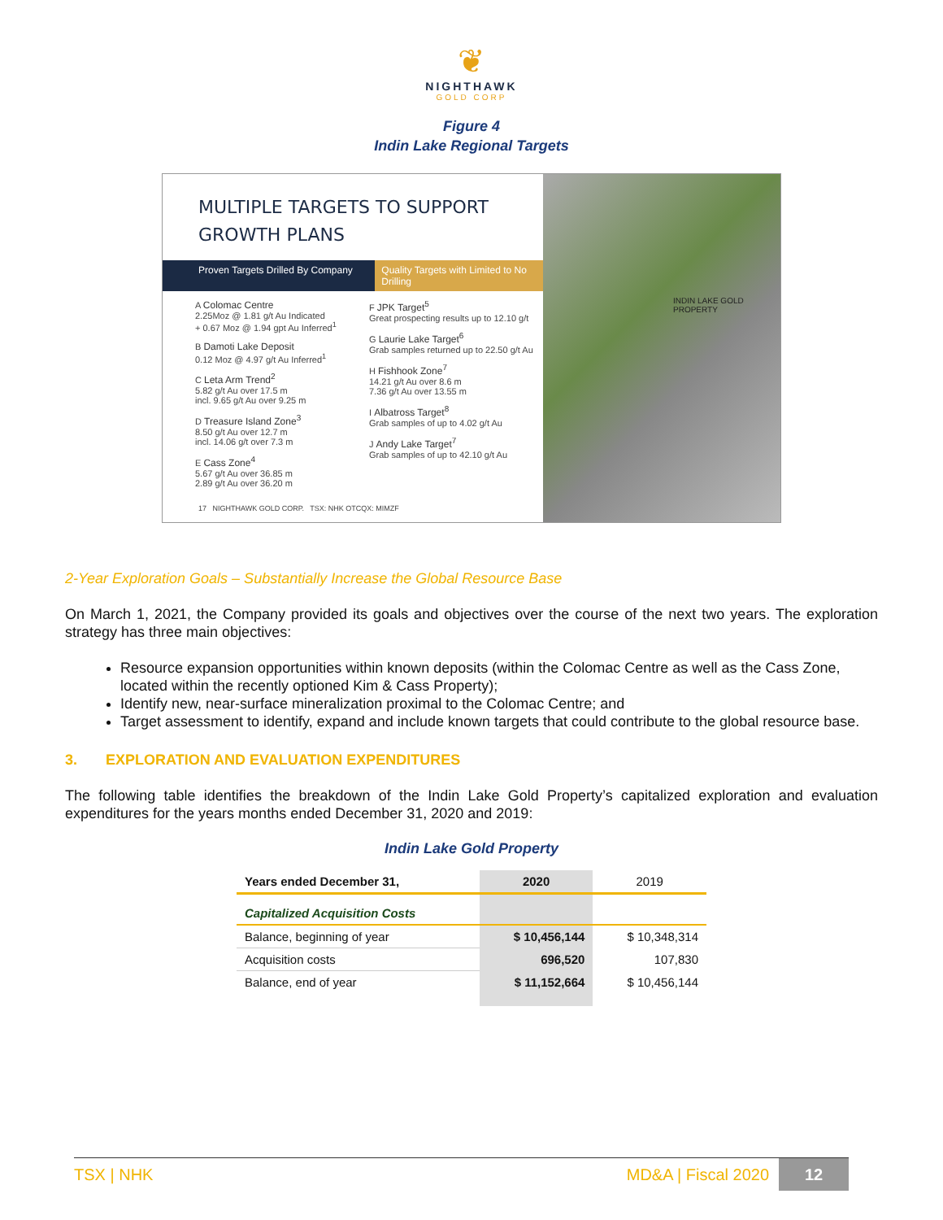❦
NIGHTHAWK
GOLD CORP
Figure 4
Indin Lake Regional Targets
MULTIPLE TARGETS TO SUPPORT
GROWTH PLANS
Proven Targets Drilled By Company Quality Targets with Limited to No Drilling
A Colomac Centre
2.25Moz @ 1.81 g/t Au Indicated
+ 0.67 Moz @ 1.94 gpt Au Inferred<sup>1</sup>
B Damoti Lake Deposit
0.12 Moz @ 4.97 g/t Au Inferred<sup>1</sup>
C Leta Arm Trend<sup>2</sup>
5.82 g/t Au over 17.5 m
incl. 9.65 g/t Au over 9.25 m
D Treasure Island Zone<sup>3</sup>
8.50 g/t Au over 12.7 m
incl. 14.06 g/t over 7.3 m
E Cass Zone<sup>4</sup>
5.67 g/t Au over 36.85 m
2.89 g/t Au over 36.20 m
F JPK Target<sup>5</sup>
Great prospecting results up to 12.10 g/t
G Laurie Lake Target<sup>6</sup>
Grab samples returned up to 22.50 g/t Au
H Fishhook Zone<sup>7</sup>
14.21 g/t Au over 8.6 m
7.36 g/t Au over 13.55 m
I Albatross Target<sup>8</sup>
Grab samples of up to 4.02 g/t Au
J Andy Lake Target<sup>7</sup>
Grab samples of up to 42.10 g/t Au
17 NIGHTHAWK GOLD CORP. TSX: NHK OTCQX: MIMZF
INDIN LAKE GOLD PROPERTY
2-Year Exploration Goals – Substantially Increase the Global Resource Base
On March 1, 2021, the Company provided its goals and objectives over the course of the next two years. The exploration strategy has three main objectives:
Resource expansion opportunities within known deposits (within the Colomac Centre as well as the Cass Zone, located within the recently optioned Kim & Cass Property);
Identify new, near-surface mineralization proximal to the Colomac Centre; and
Target assessment to identify, expand and include known targets that could contribute to the global resource base.
3. EXPLORATION AND EVALUATION EXPENDITURES
The following table identifies the breakdown of the Indin Lake Gold Property’s capitalized exploration and evaluation expenditures for the years months ended December 31, 2020 and 2019:
Indin Lake Gold Property
| Years ended December 31, | 2020 | 2019 |
| --- | --- | --- |
| Capitalized Acquisition Costs | | |
| Balance, beginning of year | $ 10,456,144 | $ 10,348,314 |
| Acquisition costs | 696,520 | 107,830 |
| Balance, end of year | $ 11,152,664 | $ 10,456,144 |
TSX | NHK MD&A | Fiscal 2020 12